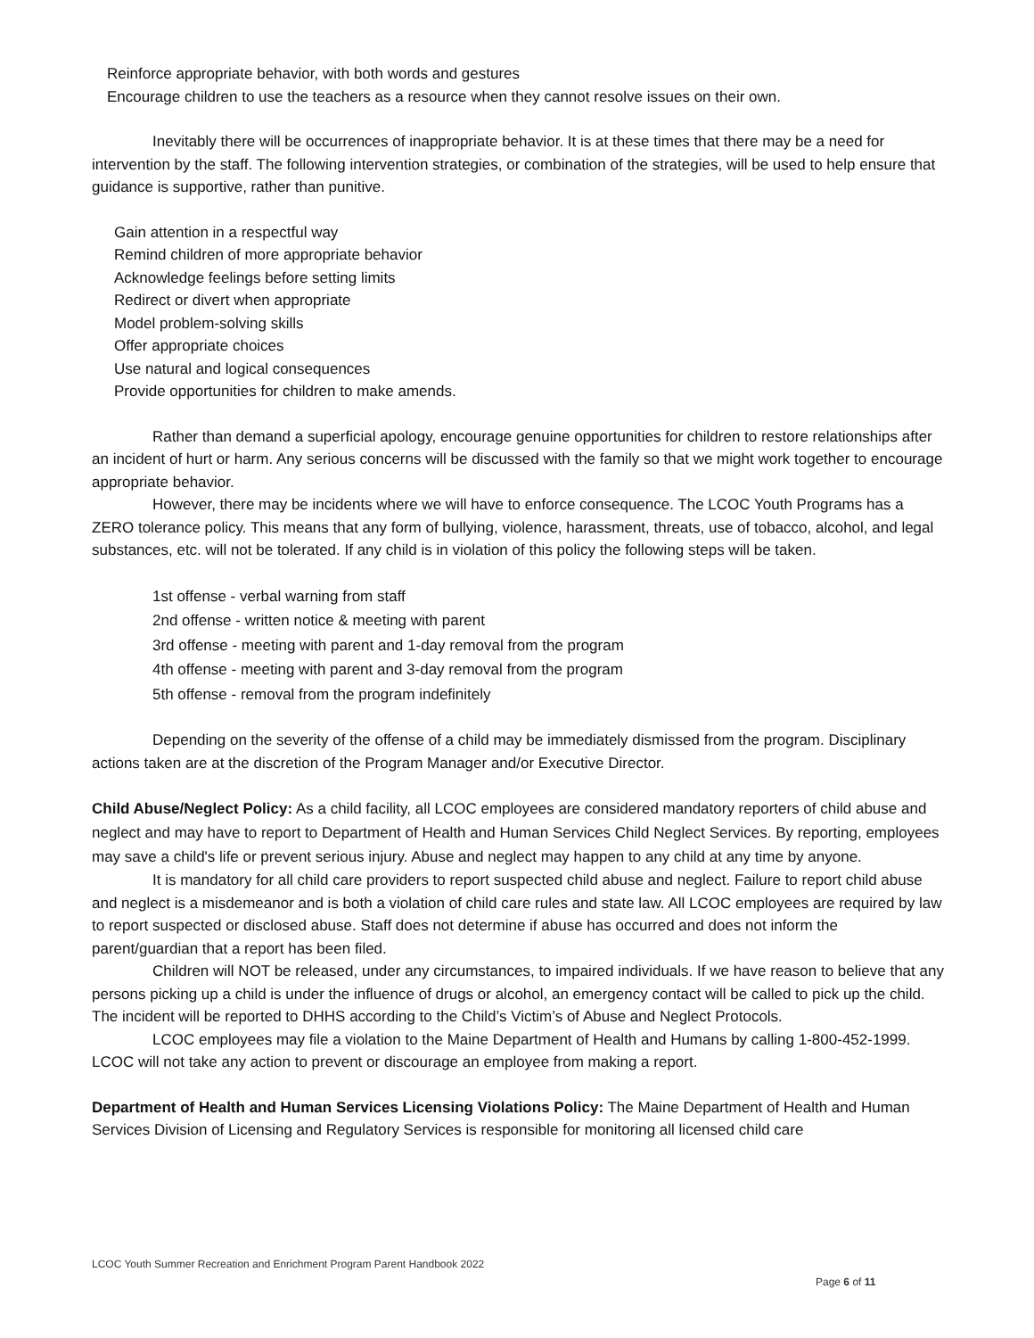Reinforce appropriate behavior, with both words and gestures
Encourage children to use the teachers as a resource when they cannot resolve issues on their own.
Inevitably there will be occurrences of inappropriate behavior. It is at these times that there may be a need for intervention by the staff. The following intervention strategies, or combination of the strategies, will be used to help ensure that guidance is supportive, rather than punitive.
Gain attention in a respectful way
Remind children of more appropriate behavior
Acknowledge feelings before setting limits
Redirect or divert when appropriate
Model problem-solving skills
Offer appropriate choices
Use natural and logical consequences
Provide opportunities for children to make amends.
Rather than demand a superficial apology, encourage genuine opportunities for children to restore relationships after an incident of hurt or harm. Any serious concerns will be discussed with the family so that we might work together to encourage appropriate behavior.
However, there may be incidents where we will have to enforce consequence. The LCOC Youth Programs has a ZERO tolerance policy. This means that any form of bullying, violence, harassment, threats, use of tobacco, alcohol, and legal substances, etc. will not be tolerated. If any child is in violation of this policy the following steps will be taken.
1st offense - verbal warning from staff
2nd offense - written notice & meeting with parent
3rd offense - meeting with parent and 1-day removal from the program
4th offense - meeting with parent and 3-day removal from the program
5th offense - removal from the program indefinitely
Depending on the severity of the offense of a child may be immediately dismissed from the program. Disciplinary actions taken are at the discretion of the Program Manager and/or Executive Director.
Child Abuse/Neglect Policy: As a child facility, all LCOC employees are considered mandatory reporters of child abuse and neglect and may have to report to Department of Health and Human Services Child Neglect Services. By reporting, employees may save a child's life or prevent serious injury. Abuse and neglect may happen to any child at any time by anyone.
It is mandatory for all child care providers to report suspected child abuse and neglect. Failure to report child abuse and neglect is a misdemeanor and is both a violation of child care rules and state law. All LCOC employees are required by law to report suspected or disclosed abuse. Staff does not determine if abuse has occurred and does not inform the parent/guardian that a report has been filed.
Children will NOT be released, under any circumstances, to impaired individuals. If we have reason to believe that any persons picking up a child is under the influence of drugs or alcohol, an emergency contact will be called to pick up the child. The incident will be reported to DHHS according to the Child’s Victim’s of Abuse and Neglect Protocols.
LCOC employees may file a violation to the Maine Department of Health and Humans by calling 1-800-452-1999. LCOC will not take any action to prevent or discourage an employee from making a report.
Department of Health and Human Services Licensing Violations Policy: The Maine Department of Health and Human Services Division of Licensing and Regulatory Services is responsible for monitoring all licensed child care
LCOC Youth Summer Recreation and Enrichment Program Parent Handbook 2022
Page 6 of 11